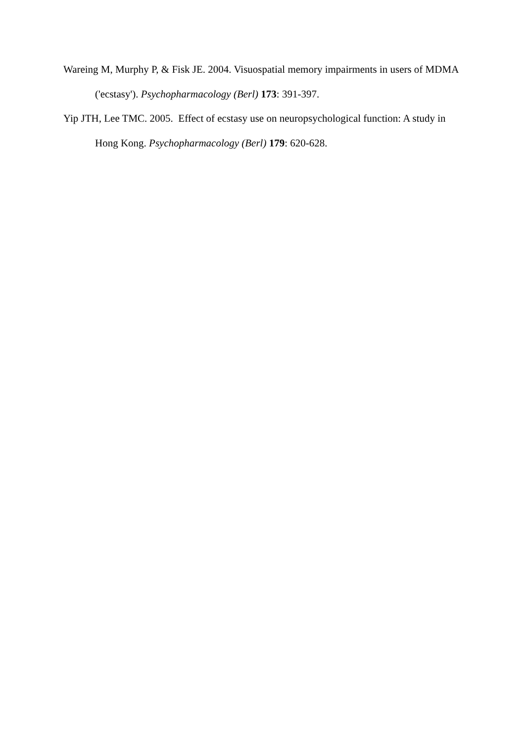Wareing M, Murphy P, & Fisk JE. 2004. Visuospatial memory impairments in users of MDMA ('ecstasy'). Psychopharmacology (Berl) 173: 391-397.
Yip JTH, Lee TMC. 2005. Effect of ecstasy use on neuropsychological function: A study in Hong Kong. Psychopharmacology (Berl) 179: 620-628.